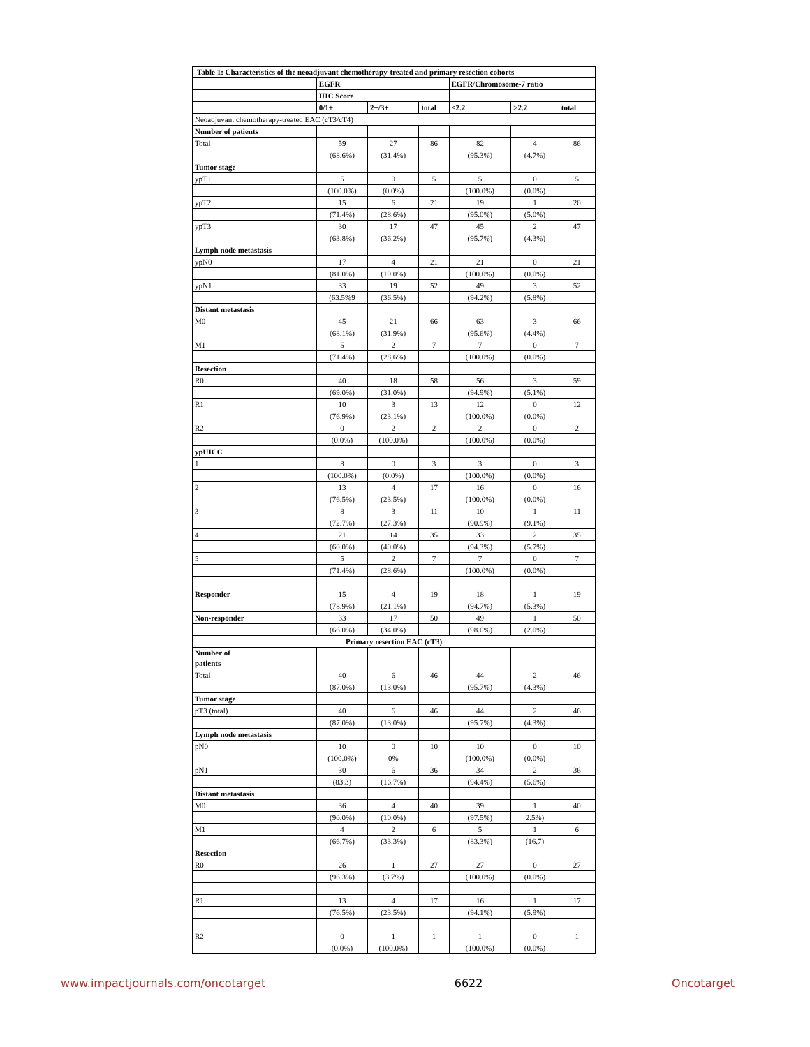Table 1: Characteristics of the neoadjuvant chemotherapy-treated and primary resection cohorts
| | EGFR | | | EGFR/Chromosome-7 ratio | | |
| --- | --- | --- | --- | --- | --- | --- |
| | IHC Score | | | | | |
| | 0/1+ | 2+/3+ | total | ≤2.2 | >2.2 | total |
| Neoadjuvant chemotherapy-treated EAC (cT3/cT4) | | | | | | |
| Number of patients | | | | | | |
| Total | 59 | 27 | 86 | 82 | 4 | 86 |
| | (68.6%) | (31.4%) | | (95.3%) | (4.7%) | |
| Tumor stage | | | | | | |
| ypT1 | 5 | 0 | 5 | 5 | 0 | 5 |
| | (100.0%) | (0.0%) | | (100.0%) | (0.0%) | |
| ypT2 | 15 | 6 | 21 | 19 | 1 | 20 |
| | (71.4%) | (28.6%) | | (95.0%) | (5.0%) | |
| ypT3 | 30 | 17 | 47 | 45 | 2 | 47 |
| | (63.8%) | (36.2%) | | (95.7%) | (4.3%) | |
| Lymph node metastasis | | | | | | |
| ypN0 | 17 | 4 | 21 | 21 | 0 | 21 |
| | (81.0%) | (19.0%) | | (100.0%) | (0.0%) | |
| ypN1 | 33 | 19 | 52 | 49 | 3 | 52 |
| | (63.5%9 | (36.5%) | | (94.2%) | (5.8%) | |
| Distant metastasis | | | | | | |
| M0 | 45 | 21 | 66 | 63 | 3 | 66 |
| | (68.1%) | (31.9%) | | (95.6%) | (4.4%) | |
| M1 | 5 | 2 | 7 | 7 | 0 | 7 |
| | (71.4%) | (28,6%) | | (100.0%) | (0.0%) | |
| Resection | | | | | | |
| R0 | 40 | 18 | 58 | 56 | 3 | 59 |
| | (69.0%) | (31.0%) | | (94.9%) | (5.1%) | |
| R1 | 10 | 3 | 13 | 12 | 0 | 12 |
| | (76.9%) | (23.1%) | | (100.0%) | (0.0%) | |
| R2 | 0 | 2 | 2 | 2 | 0 | 2 |
| | (0.0%) | (100.0%) | | (100.0%) | (0.0%) | |
| ypUICC | | | | | | |
| 1 | 3 | 0 | 3 | 3 | 0 | 3 |
| | (100.0%) | (0.0%) | | (100.0%) | (0.0%) | |
| 2 | 13 | 4 | 17 | 16 | 0 | 16 |
| | (76.5%) | (23.5%) | | (100.0%) | (0.0%) | |
| 3 | 8 | 3 | 11 | 10 | 1 | 11 |
| | (72.7%) | (27.3%) | | (90.9%) | (9.1%) | |
| 4 | 21 | 14 | 35 | 33 | 2 | 35 |
| | (60.0%) | (40.0%) | | (94.3%) | (5.7%) | |
| 5 | 5 | 2 | 7 | 7 | 0 | 7 |
| | (71.4%) | (28.6%) | | (100.0%) | (0.0%) | |
| Responder | 15 | 4 | 19 | 18 | 1 | 19 |
| | (78.9%) | (21.1%) | | (94.7%) | (5.3%) | |
| Non-responder | 33 | 17 | 50 | 49 | 1 | 50 |
| | (66.0%) | (34.0%) | | (98.0%) | (2.0%) | |
| Primary resection EAC (cT3) | | | | | | |
| Number of patients | | | | | | |
| Total | 40 | 6 | 46 | 44 | 2 | 46 |
| | (87.0%) | (13.0%) | | (95.7%) | (4.3%) | |
| Tumor stage | | | | | | |
| pT3 (total) | 40 | 6 | 46 | 44 | 2 | 46 |
| | (87.0%) | (13.0%) | | (95.7%) | (4.3%) | |
| Lymph node metastasis | | | | | | |
| pN0 | 10 | 0 | 10 | 10 | 0 | 10 |
| | (100.0%) | 0% | | (100.0%) | (0.0%) | |
| pN1 | 30 | 6 | 36 | 34 | 2 | 36 |
| | (83.3) | (16.7%) | | (94.4%) | (5.6%) | |
| Distant metastasis | | | | | | |
| M0 | 36 | 4 | 40 | 39 | 1 | 40 |
| | (90.0%) | (10.0%) | | (97.5%) | 2.5%) | |
| M1 | 4 | 2 | 6 | 5 | 1 | 6 |
| | (66.7%) | (33.3%) | | (83.3%) | (16.7) | |
| Resection | | | | | | |
| R0 | 26 | 1 | 27 | 27 | 0 | 27 |
| | (96.3%) | (3.7%) | | (100.0%) | (0.0%) | |
| R1 | 13 | 4 | 17 | 16 | 1 | 17 |
| | (76.5%) | (23.5%) | | (94.1%) | (5.9%) | |
| R2 | 0 | 1 | 1 | 1 | 0 | 1 |
| | (0.0%) | (100.0%) | | (100.0%) | (0.0%) | |
www.impactjournals.com/oncotarget 6622 Oncotarget